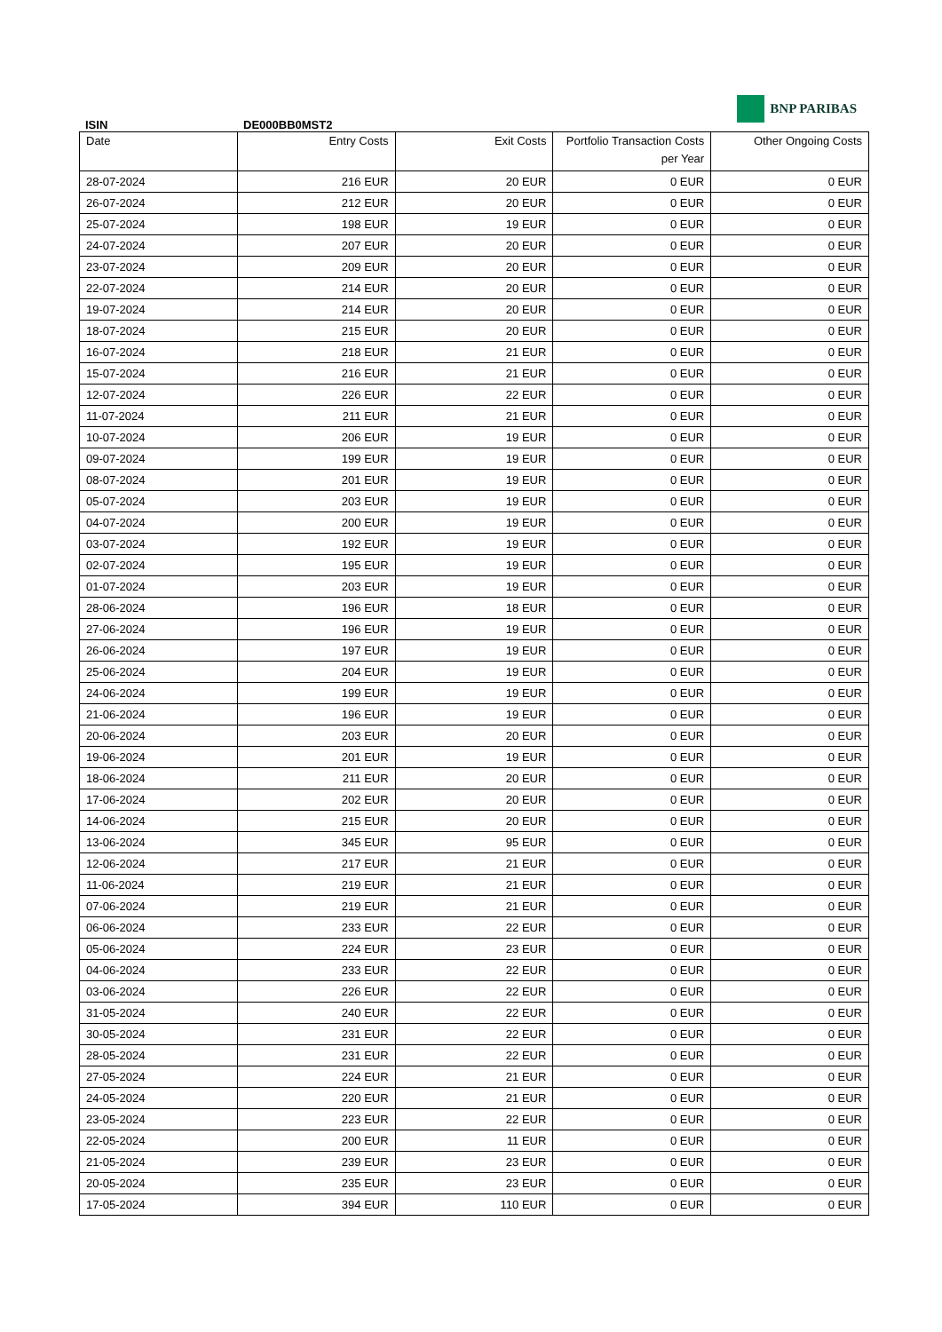ISIN
DE000BB0MST2
BNP PARIBAS
| Date | Entry Costs | Exit Costs | Portfolio Transaction Costs per Year | Other Ongoing Costs |
| --- | --- | --- | --- | --- |
| 28-07-2024 | 216 EUR | 20 EUR | 0 EUR | 0 EUR |
| 26-07-2024 | 212 EUR | 20 EUR | 0 EUR | 0 EUR |
| 25-07-2024 | 198 EUR | 19 EUR | 0 EUR | 0 EUR |
| 24-07-2024 | 207 EUR | 20 EUR | 0 EUR | 0 EUR |
| 23-07-2024 | 209 EUR | 20 EUR | 0 EUR | 0 EUR |
| 22-07-2024 | 214 EUR | 20 EUR | 0 EUR | 0 EUR |
| 19-07-2024 | 214 EUR | 20 EUR | 0 EUR | 0 EUR |
| 18-07-2024 | 215 EUR | 20 EUR | 0 EUR | 0 EUR |
| 16-07-2024 | 218 EUR | 21 EUR | 0 EUR | 0 EUR |
| 15-07-2024 | 216 EUR | 21 EUR | 0 EUR | 0 EUR |
| 12-07-2024 | 226 EUR | 22 EUR | 0 EUR | 0 EUR |
| 11-07-2024 | 211 EUR | 21 EUR | 0 EUR | 0 EUR |
| 10-07-2024 | 206 EUR | 19 EUR | 0 EUR | 0 EUR |
| 09-07-2024 | 199 EUR | 19 EUR | 0 EUR | 0 EUR |
| 08-07-2024 | 201 EUR | 19 EUR | 0 EUR | 0 EUR |
| 05-07-2024 | 203 EUR | 19 EUR | 0 EUR | 0 EUR |
| 04-07-2024 | 200 EUR | 19 EUR | 0 EUR | 0 EUR |
| 03-07-2024 | 192 EUR | 19 EUR | 0 EUR | 0 EUR |
| 02-07-2024 | 195 EUR | 19 EUR | 0 EUR | 0 EUR |
| 01-07-2024 | 203 EUR | 19 EUR | 0 EUR | 0 EUR |
| 28-06-2024 | 196 EUR | 18 EUR | 0 EUR | 0 EUR |
| 27-06-2024 | 196 EUR | 19 EUR | 0 EUR | 0 EUR |
| 26-06-2024 | 197 EUR | 19 EUR | 0 EUR | 0 EUR |
| 25-06-2024 | 204 EUR | 19 EUR | 0 EUR | 0 EUR |
| 24-06-2024 | 199 EUR | 19 EUR | 0 EUR | 0 EUR |
| 21-06-2024 | 196 EUR | 19 EUR | 0 EUR | 0 EUR |
| 20-06-2024 | 203 EUR | 20 EUR | 0 EUR | 0 EUR |
| 19-06-2024 | 201 EUR | 19 EUR | 0 EUR | 0 EUR |
| 18-06-2024 | 211 EUR | 20 EUR | 0 EUR | 0 EUR |
| 17-06-2024 | 202 EUR | 20 EUR | 0 EUR | 0 EUR |
| 14-06-2024 | 215 EUR | 20 EUR | 0 EUR | 0 EUR |
| 13-06-2024 | 345 EUR | 95 EUR | 0 EUR | 0 EUR |
| 12-06-2024 | 217 EUR | 21 EUR | 0 EUR | 0 EUR |
| 11-06-2024 | 219 EUR | 21 EUR | 0 EUR | 0 EUR |
| 07-06-2024 | 219 EUR | 21 EUR | 0 EUR | 0 EUR |
| 06-06-2024 | 233 EUR | 22 EUR | 0 EUR | 0 EUR |
| 05-06-2024 | 224 EUR | 23 EUR | 0 EUR | 0 EUR |
| 04-06-2024 | 233 EUR | 22 EUR | 0 EUR | 0 EUR |
| 03-06-2024 | 226 EUR | 22 EUR | 0 EUR | 0 EUR |
| 31-05-2024 | 240 EUR | 22 EUR | 0 EUR | 0 EUR |
| 30-05-2024 | 231 EUR | 22 EUR | 0 EUR | 0 EUR |
| 28-05-2024 | 231 EUR | 22 EUR | 0 EUR | 0 EUR |
| 27-05-2024 | 224 EUR | 21 EUR | 0 EUR | 0 EUR |
| 24-05-2024 | 220 EUR | 21 EUR | 0 EUR | 0 EUR |
| 23-05-2024 | 223 EUR | 22 EUR | 0 EUR | 0 EUR |
| 22-05-2024 | 200 EUR | 11 EUR | 0 EUR | 0 EUR |
| 21-05-2024 | 239 EUR | 23 EUR | 0 EUR | 0 EUR |
| 20-05-2024 | 235 EUR | 23 EUR | 0 EUR | 0 EUR |
| 17-05-2024 | 394 EUR | 110 EUR | 0 EUR | 0 EUR |